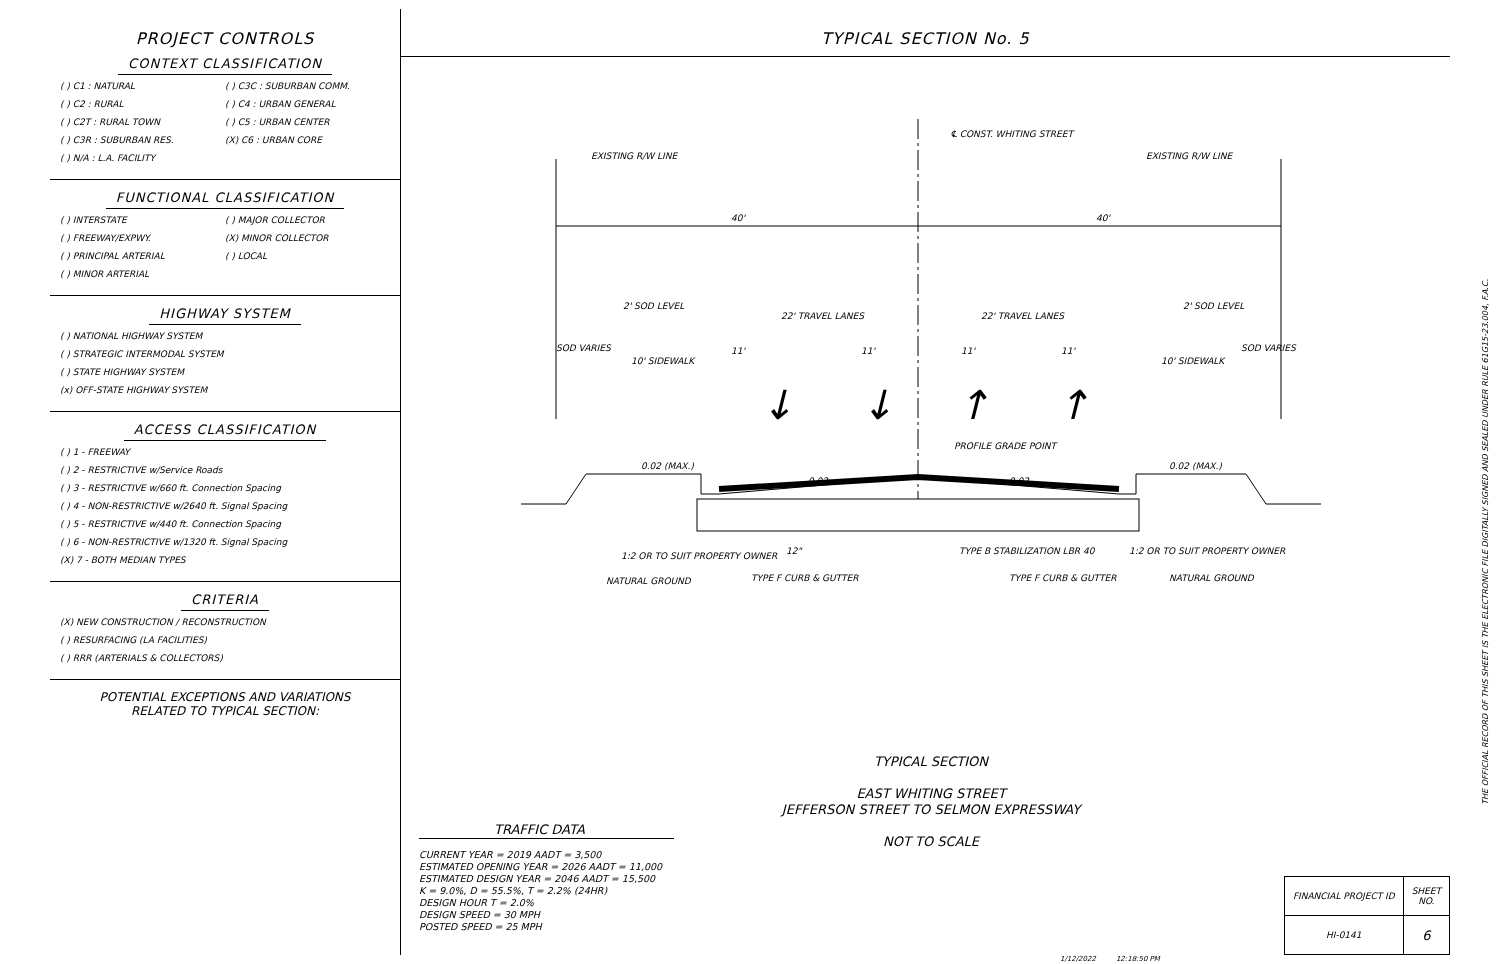PROJECT CONTROLS
CONTEXT CLASSIFICATION
( ) C1 : NATURAL ( ) C3C : SUBURBAN COMM.
( ) C2 : RURAL ( ) C4 : URBAN GENERAL
( ) C2T : RURAL TOWN ( ) C5 : URBAN CENTER
( ) C3R : SUBURBAN RES. (X) C6 : URBAN CORE
( ) N/A : L.A. FACILITY
FUNCTIONAL CLASSIFICATION
( ) INTERSTATE ( ) MAJOR COLLECTOR
( ) FREEWAY/EXPWY. (X) MINOR COLLECTOR
( ) PRINCIPAL ARTERIAL ( ) LOCAL
( ) MINOR ARTERIAL
HIGHWAY SYSTEM
( ) NATIONAL HIGHWAY SYSTEM
( ) STRATEGIC INTERMODAL SYSTEM
( ) STATE HIGHWAY SYSTEM
(x) OFF-STATE HIGHWAY SYSTEM
ACCESS CLASSIFICATION
( ) 1 - FREEWAY
( ) 2 - RESTRICTIVE w/Service Roads
( ) 3 - RESTRICTIVE w/660 ft. Connection Spacing
( ) 4 - NON-RESTRICTIVE w/2640 ft. Signal Spacing
( ) 5 - RESTRICTIVE w/440 ft. Connection Spacing
( ) 6 - NON-RESTRICTIVE w/1320 ft. Signal Spacing
(X) 7 - BOTH MEDIAN TYPES
CRITERIA
(X) NEW CONSTRUCTION / RECONSTRUCTION
( ) RESURFACING (LA FACILITIES)
( ) RRR (ARTERIALS & COLLECTORS)
POTENTIAL EXCEPTIONS AND VARIATIONS
RELATED TO TYPICAL SECTION:
TYPICAL SECTION No. 5
EXISTING R/W LINE
EXISTING R/W LINE
℄ CONST. WHITING STREET
40'
40'
2' SOD LEVEL
2' SOD LEVEL
22' TRAVEL LANES
22' TRAVEL LANES
SOD VARIES
10' SIDEWALK
11'
11'
11'
11'
10' SIDEWALK
SOD VARIES
PROFILE GRADE POINT
0.02 (MAX.)
0.02
0.02
0.02 (MAX.)
1:2 OR TO SUIT PROPERTY OWNER
1:2 OR TO SUIT PROPERTY OWNER
12"
TYPE B STABILIZATION LBR 40
NATURAL GROUND
TYPE F CURB & GUTTER
TYPE F CURB & GUTTER
NATURAL GROUND
↓
↓
↑
↑
TYPICAL SECTION
EAST WHITING STREET
JEFFERSON STREET TO SELMON EXPRESSWAY
NOT TO SCALE
TRAFFIC DATA
CURRENT YEAR = 2019 AADT = 3,500
ESTIMATED OPENING YEAR = 2026 AADT = 11,000
ESTIMATED DESIGN YEAR = 2046 AADT = 15,500
K = 9.0%, D = 55.5%, T = 2.2% (24HR)
DESIGN HOUR T = 2.0%
DESIGN SPEED = 30 MPH
POSTED SPEED = 25 MPH
| FINANCIAL PROJECT ID | SHEET NO. |
| --- | --- |
| HI-0141 | 6 |
THE OFFICIAL RECORD OF THIS SHEET IS THE ELECTRONIC FILE DIGITALLY SIGNED AND SEALED UNDER RULE 61G15-23.004, F.A.C.
1/12/2022 12:18:50 PM